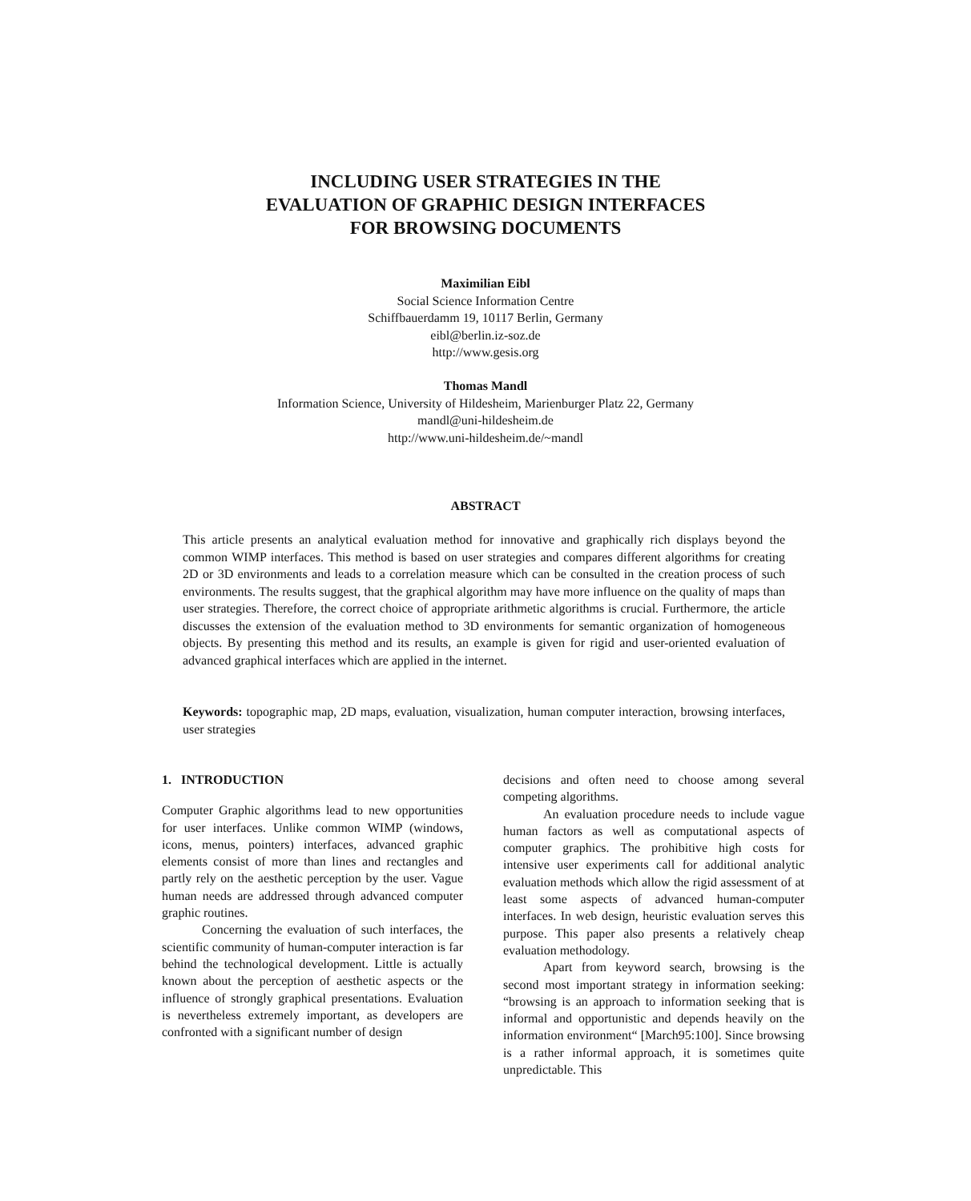INCLUDING USER STRATEGIES IN THE
EVALUATION OF GRAPHIC DESIGN INTERFACES
FOR BROWSING DOCUMENTS
Maximilian Eibl
Social Science Information Centre
Schiffbauerdamm 19, 10117 Berlin, Germany
eibl@berlin.iz-soz.de
http://www.gesis.org
Thomas Mandl
Information Science, University of Hildesheim, Marienburger Platz 22, Germany
mandl@uni-hildesheim.de
http://www.uni-hildesheim.de/~mandl
ABSTRACT
This article presents an analytical evaluation method for innovative and graphically rich displays beyond the common WIMP interfaces. This method is based on user strategies and compares different algorithms for creating 2D or 3D environments and leads to a correlation measure which can be consulted in the creation process of such environments. The results suggest, that the graphical algorithm may have more influence on the quality of maps than user strategies. Therefore, the correct choice of appropriate arithmetic algorithms is crucial. Furthermore, the article discusses the extension of the evaluation method to 3D environments for semantic organization of homogeneous objects. By presenting this method and its results, an example is given for rigid and user-oriented evaluation of advanced graphical interfaces which are applied in the internet.
Keywords: topographic map, 2D maps, evaluation, visualization, human computer interaction, browsing interfaces, user strategies
1. INTRODUCTION
Computer Graphic algorithms lead to new opportunities for user interfaces. Unlike common WIMP (windows, icons, menus, pointers) interfaces, advanced graphic elements consist of more than lines and rectangles and partly rely on the aesthetic perception by the user. Vague human needs are addressed through advanced computer graphic routines.
Concerning the evaluation of such interfaces, the scientific community of human-computer interaction is far behind the technological development. Little is actually known about the perception of aesthetic aspects or the influence of strongly graphical presentations. Evaluation is nevertheless extremely important, as developers are confronted with a significant number of design
decisions and often need to choose among several competing algorithms.
An evaluation procedure needs to include vague human factors as well as computational aspects of computer graphics. The prohibitive high costs for intensive user experiments call for additional analytic evaluation methods which allow the rigid assessment of at least some aspects of advanced human-computer interfaces. In web design, heuristic evaluation serves this purpose. This paper also presents a relatively cheap evaluation methodology.
Apart from keyword search, browsing is the second most important strategy in information seeking: “browsing is an approach to information seeking that is informal and opportunistic and depends heavily on the information environment“ [March95:100]. Since browsing is a rather informal approach, it is sometimes quite unpredictable. This